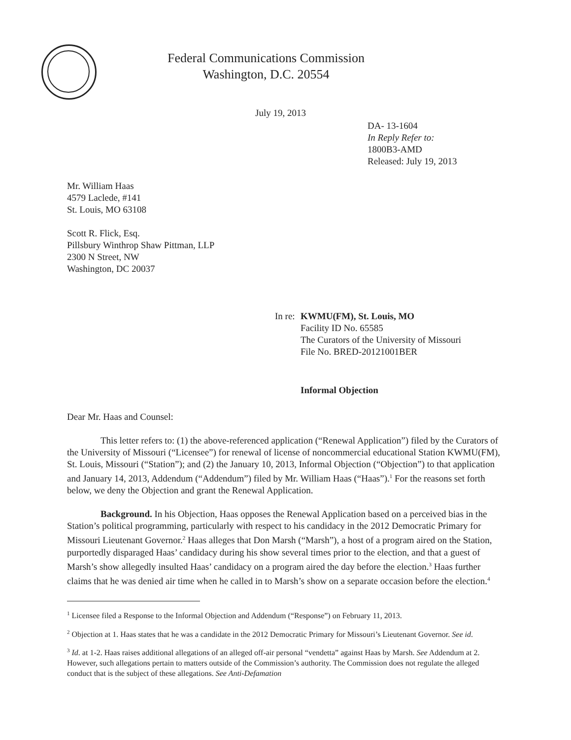Federal Communications Commission
Washington, D.C. 20554
July 19, 2013
DA- 13-1604
In Reply Refer to:
1800B3-AMD
Released: July 19, 2013
Mr. William Haas
4579 Laclede, #141
St. Louis, MO 63108
Scott R. Flick, Esq.
Pillsbury Winthrop Shaw Pittman, LLP
2300 N Street, NW
Washington, DC 20037
In re: KWMU(FM), St. Louis, MO
Facility ID No. 65585
The Curators of the University of Missouri
File No. BRED-20121001BER
Informal Objection
Dear Mr. Haas and Counsel:
This letter refers to: (1) the above-referenced application (“Renewal Application”) filed by the Curators of the University of Missouri (“Licensee”) for renewal of license of noncommercial educational Station KWMU(FM), St. Louis, Missouri (“Station”); and (2) the January 10, 2013, Informal Objection (“Objection”) to that application and January 14, 2013, Addendum (“Addendum”) filed by Mr. William Haas (“Haas”).<sup>1</sup> For the reasons set forth below, we deny the Objection and grant the Renewal Application.
Background. In his Objection, Haas opposes the Renewal Application based on a perceived bias in the Station’s political programming, particularly with respect to his candidacy in the 2012 Democratic Primary for Missouri Lieutenant Governor.<sup>2</sup> Haas alleges that Don Marsh (“Marsh”), a host of a program aired on the Station, purportedly disparaged Haas’ candidacy during his show several times prior to the election, and that a guest of Marsh’s show allegedly insulted Haas’ candidacy on a program aired the day before the election.<sup>3</sup> Haas further claims that he was denied air time when he called in to Marsh’s show on a separate occasion before the election.<sup>4</sup>
<sup>1</sup> Licensee filed a Response to the Informal Objection and Addendum (“Response”) on February 11, 2013.
<sup>2</sup> Objection at 1. Haas states that he was a candidate in the 2012 Democratic Primary for Missouri’s Lieutenant Governor. See id.
<sup>3</sup> Id. at 1-2. Haas raises additional allegations of an alleged off-air personal “vendetta” against Haas by Marsh. See Addendum at 2. However, such allegations pertain to matters outside of the Commission’s authority. The Commission does not regulate the alleged conduct that is the subject of these allegations. See Anti-Defamation